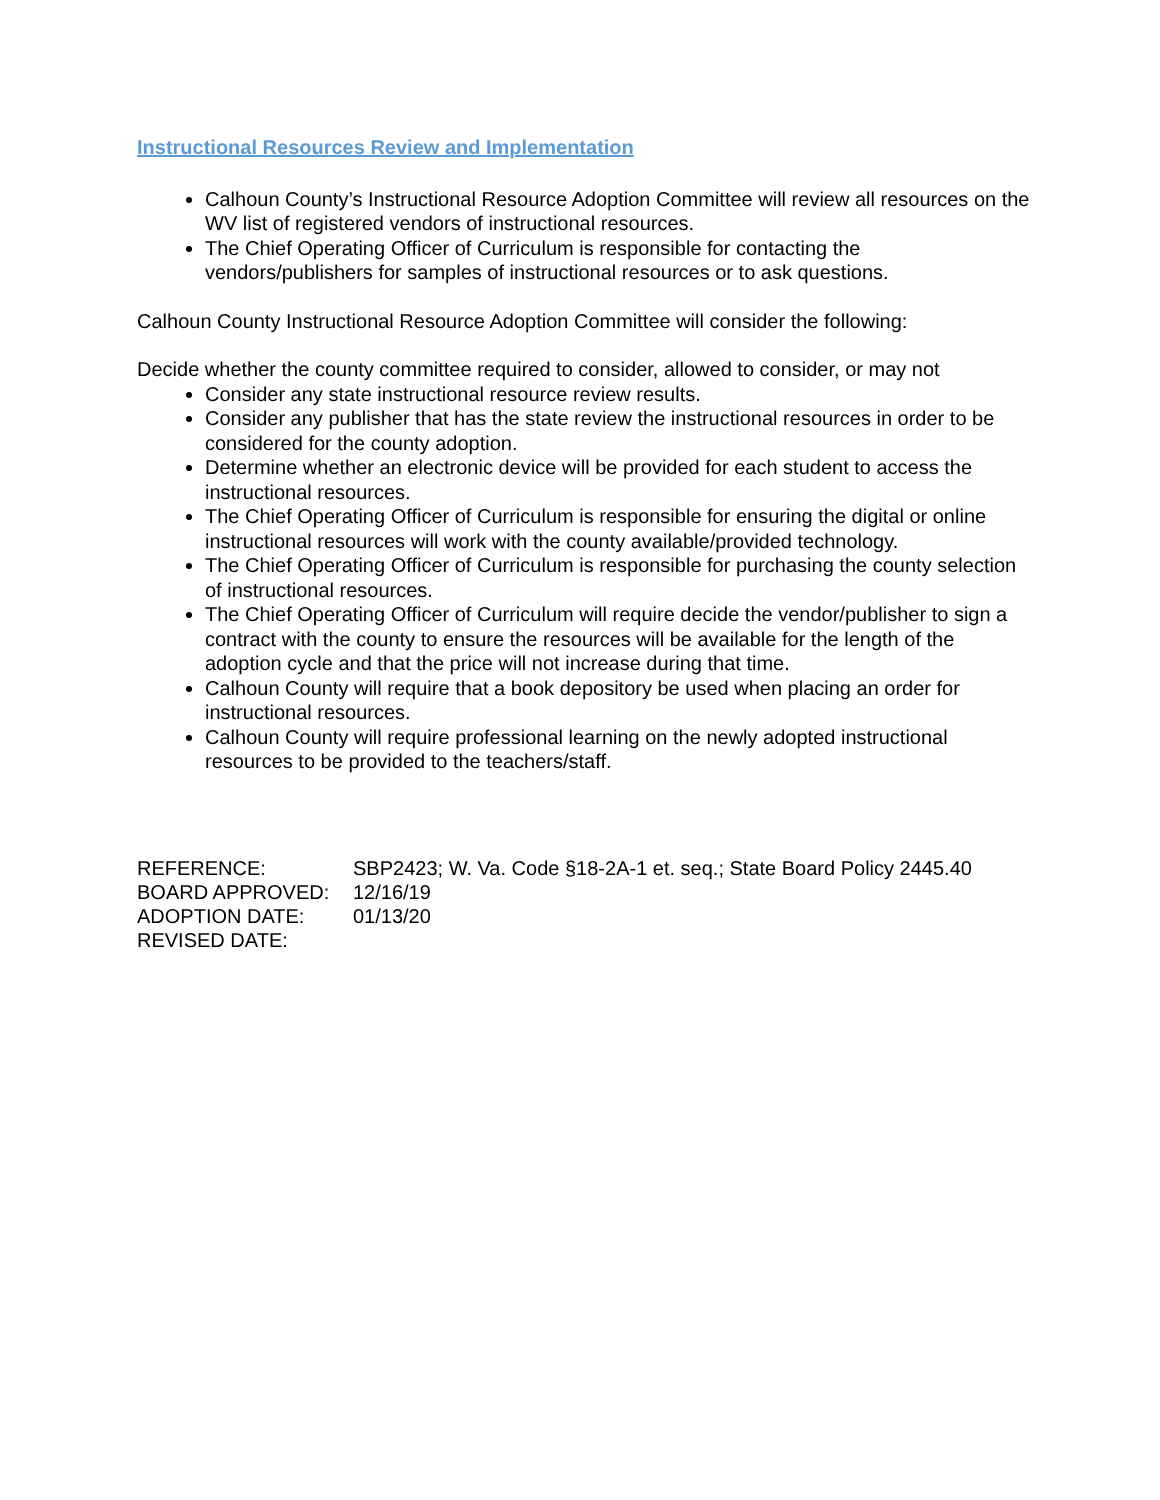Instructional Resources Review and Implementation
Calhoun County’s Instructional Resource Adoption Committee will review all resources on the WV list of registered vendors of instructional resources.
The Chief Operating Officer of Curriculum is responsible for contacting the vendors/publishers for samples of instructional resources or to ask questions.
Calhoun County Instructional Resource Adoption Committee will consider the following:
Decide whether the county committee required to consider, allowed to consider, or may not
Consider any state instructional resource review results.
Consider any publisher that has the state review the instructional resources in order to be considered for the county adoption.
Determine whether an electronic device will be provided for each student to access the instructional resources.
The Chief Operating Officer of Curriculum is responsible for ensuring the digital or online instructional resources will work with the county available/provided technology.
The Chief Operating Officer of Curriculum is responsible for purchasing the county selection of instructional resources.
The Chief Operating Officer of Curriculum will require decide the vendor/publisher to sign a contract with the county to ensure the resources will be available for the length of the adoption cycle and that the price will not increase during that time.
Calhoun County will require that a book depository be used when placing an order for instructional resources.
Calhoun County will require professional learning on the newly adopted instructional resources to be provided to the teachers/staff.
| REFERENCE: | SBP2423; W. Va. Code §18-2A-1 et. seq.; State Board Policy 2445.40 |
| BOARD APPROVED: | 12/16/19 |
| ADOPTION DATE: | 01/13/20 |
| REVISED DATE: | |